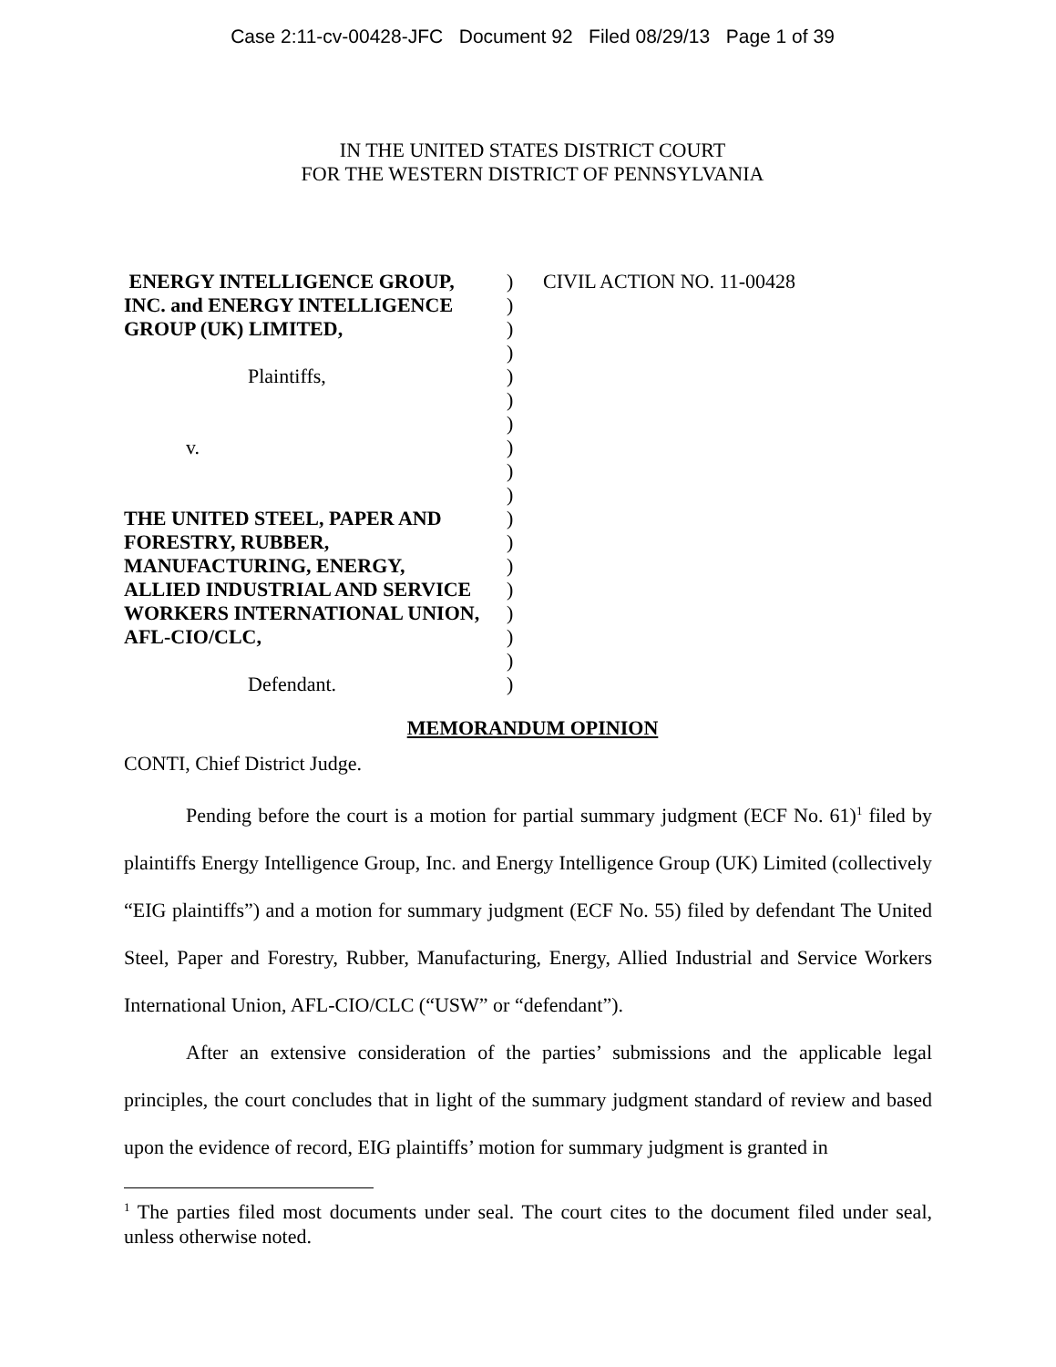Case 2:11-cv-00428-JFC Document 92 Filed 08/29/13 Page 1 of 39
IN THE UNITED STATES DISTRICT COURT
FOR THE WESTERN DISTRICT OF PENNSYLVANIA
ENERGY INTELLIGENCE GROUP,
INC. and ENERGY INTELLIGENCE
GROUP (UK) LIMITED,
Plaintiffs,
v.
THE UNITED STEEL, PAPER AND
FORESTRY, RUBBER,
MANUFACTURING, ENERGY,
ALLIED INDUSTRIAL AND SERVICE
WORKERS INTERNATIONAL UNION,
AFL-CIO/CLC,
Defendant.
)
)
)
)
)
)
)
)
)
)
)
)
)
)
)
)
)
)
CIVIL ACTION NO. 11-00428
MEMORANDUM OPINION
CONTI, Chief District Judge.
Pending before the court is a motion for partial summary judgment (ECF No. 61)<sup>1</sup> filed by plaintiffs Energy Intelligence Group, Inc. and Energy Intelligence Group (UK) Limited (collectively “EIG plaintiffs”) and a motion for summary judgment (ECF No. 55) filed by defendant The United Steel, Paper and Forestry, Rubber, Manufacturing, Energy, Allied Industrial and Service Workers International Union, AFL-CIO/CLC (“USW” or “defendant”).
After an extensive consideration of the parties’ submissions and the applicable legal principles, the court concludes that in light of the summary judgment standard of review and based upon the evidence of record, EIG plaintiffs’ motion for summary judgment is granted in
<sup>1</sup> The parties filed most documents under seal. The court cites to the document filed under seal, unless otherwise noted.